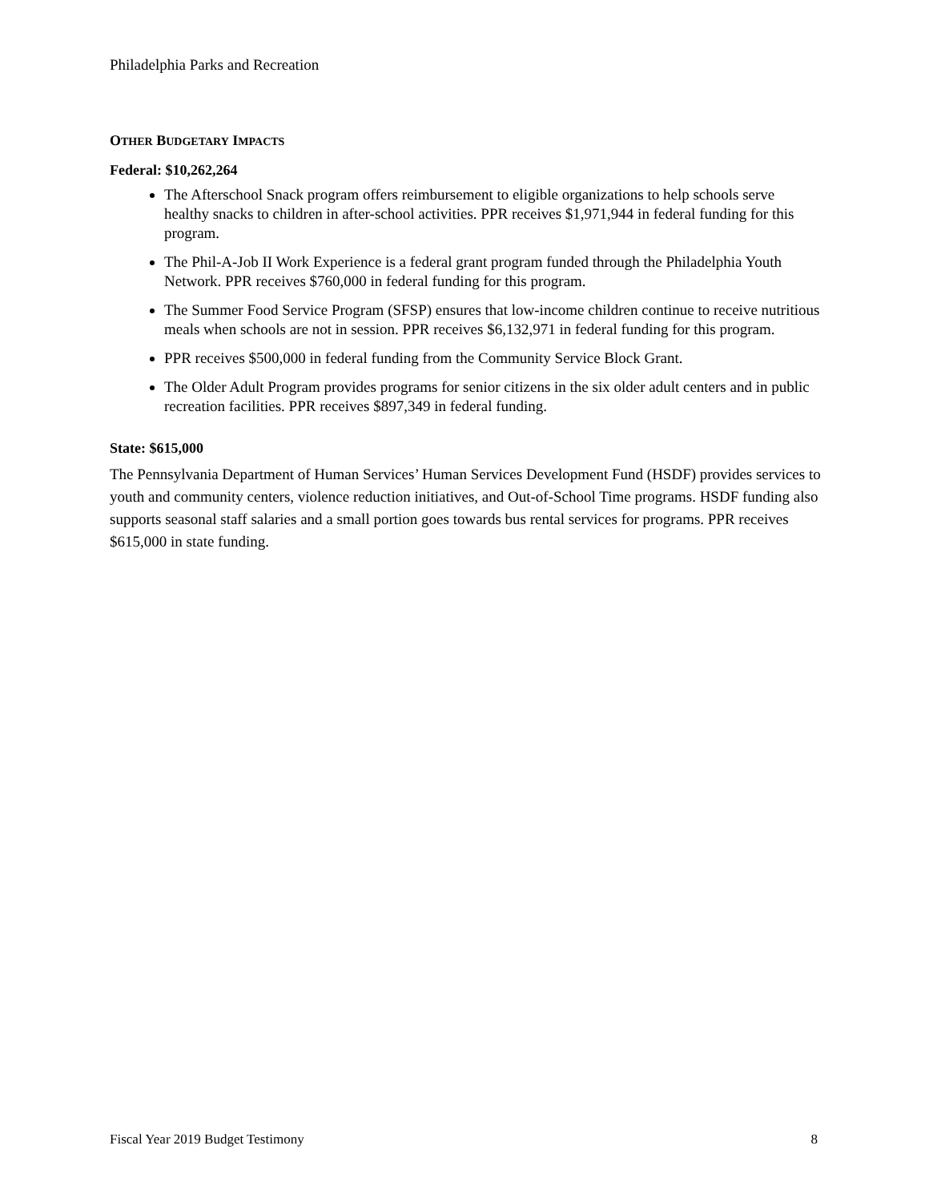Philadelphia Parks and Recreation
OTHER BUDGETARY IMPACTS
Federal: $10,262,264
The Afterschool Snack program offers reimbursement to eligible organizations to help schools serve healthy snacks to children in after-school activities. PPR receives $1,971,944 in federal funding for this program.
The Phil-A-Job II Work Experience is a federal grant program funded through the Philadelphia Youth Network. PPR receives $760,000 in federal funding for this program.
The Summer Food Service Program (SFSP) ensures that low-income children continue to receive nutritious meals when schools are not in session. PPR receives $6,132,971 in federal funding for this program.
PPR receives $500,000 in federal funding from the Community Service Block Grant.
The Older Adult Program provides programs for senior citizens in the six older adult centers and in public recreation facilities. PPR receives $897,349 in federal funding.
State: $615,000
The Pennsylvania Department of Human Services’ Human Services Development Fund (HSDF) provides services to youth and community centers, violence reduction initiatives, and Out-of-School Time programs. HSDF funding also supports seasonal staff salaries and a small portion goes towards bus rental services for programs. PPR receives $615,000 in state funding.
Fiscal Year 2019 Budget Testimony 8